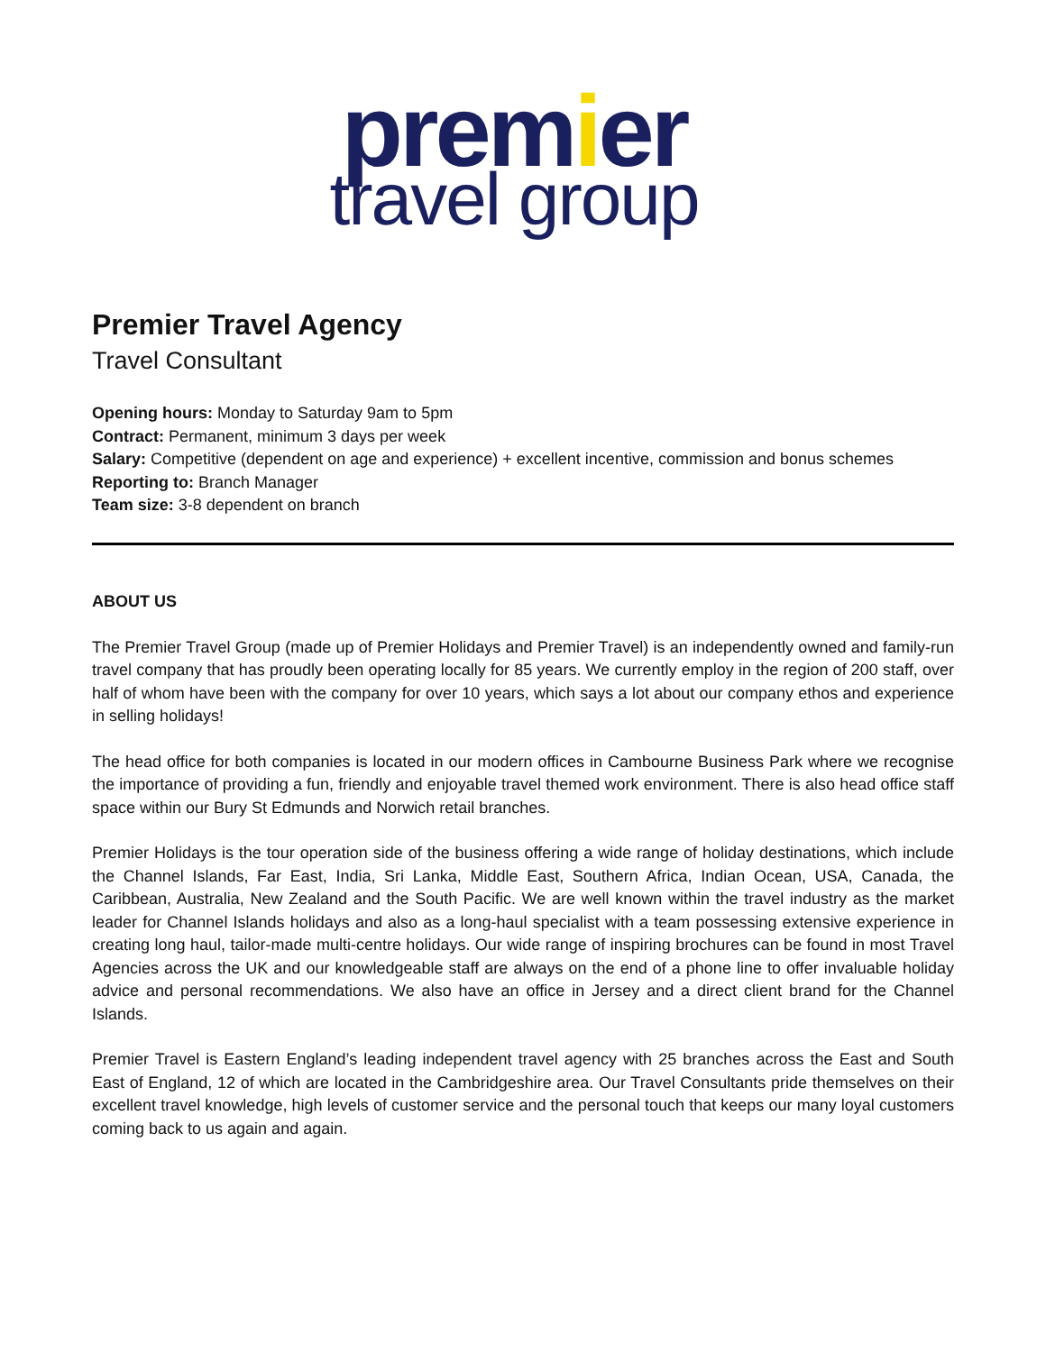premier
travel group
Premier Travel Agency
Travel Consultant
Opening hours: Monday to Saturday 9am to 5pm
Contract: Permanent, minimum 3 days per week
Salary: Competitive (dependent on age and experience) + excellent incentive, commission and bonus schemes
Reporting to: Branch Manager
Team size: 3-8 dependent on branch
ABOUT US
The Premier Travel Group (made up of Premier Holidays and Premier Travel) is an independently owned and family-run travel company that has proudly been operating locally for 85 years. We currently employ in the region of 200 staff, over half of whom have been with the company for over 10 years, which says a lot about our company ethos and experience in selling holidays!
The head office for both companies is located in our modern offices in Cambourne Business Park where we recognise the importance of providing a fun, friendly and enjoyable travel themed work environment. There is also head office staff space within our Bury St Edmunds and Norwich retail branches.
Premier Holidays is the tour operation side of the business offering a wide range of holiday destinations, which include the Channel Islands, Far East, India, Sri Lanka, Middle East, Southern Africa, Indian Ocean, USA, Canada, the Caribbean, Australia, New Zealand and the South Pacific. We are well known within the travel industry as the market leader for Channel Islands holidays and also as a long-haul specialist with a team possessing extensive experience in creating long haul, tailor-made multi-centre holidays. Our wide range of inspiring brochures can be found in most Travel Agencies across the UK and our knowledgeable staff are always on the end of a phone line to offer invaluable holiday advice and personal recommendations. We also have an office in Jersey and a direct client brand for the Channel Islands.
Premier Travel is Eastern England’s leading independent travel agency with 25 branches across the East and South East of England, 12 of which are located in the Cambridgeshire area. Our Travel Consultants pride themselves on their excellent travel knowledge, high levels of customer service and the personal touch that keeps our many loyal customers coming back to us again and again.